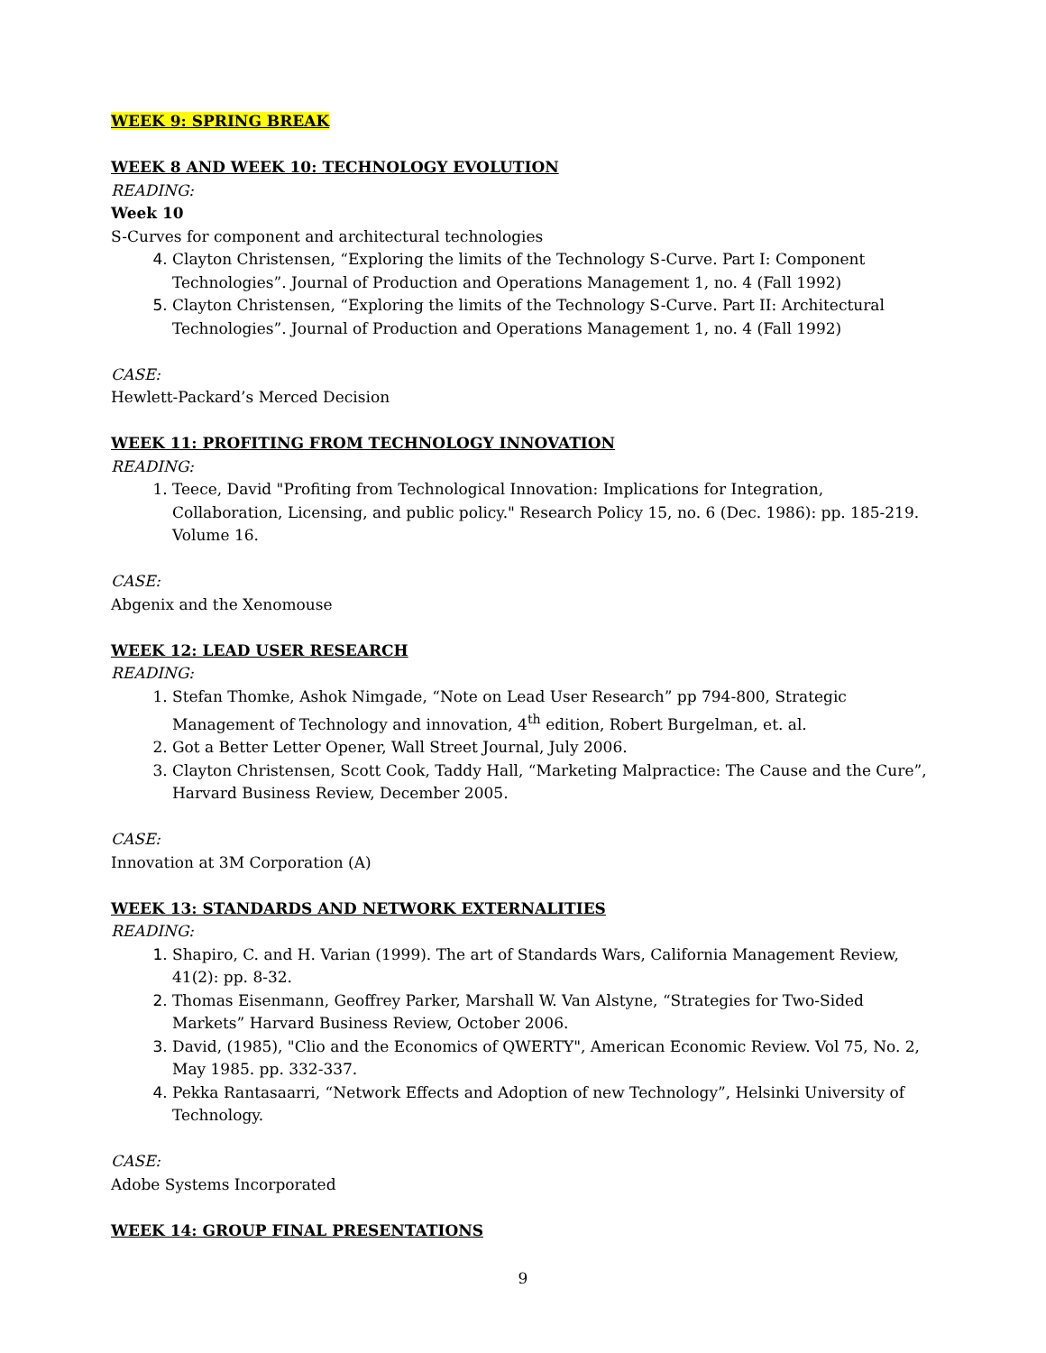WEEK 9: SPRING BREAK
WEEK 8 AND WEEK 10: TECHNOLOGY EVOLUTION
READING:
Week 10
S-Curves for component and architectural technologies
Clayton Christensen, “Exploring the limits of the Technology S-Curve. Part I: Component Technologies”. Journal of Production and Operations Management 1, no. 4 (Fall 1992)
Clayton Christensen, “Exploring the limits of the Technology S-Curve. Part II: Architectural Technologies”. Journal of Production and Operations Management 1, no. 4 (Fall 1992)
CASE:
Hewlett-Packard’s Merced Decision
WEEK 11: PROFITING FROM TECHNOLOGY INNOVATION
READING:
Teece, David "Profiting from Technological Innovation: Implications for Integration, Collaboration, Licensing, and public policy." Research Policy 15, no. 6 (Dec. 1986): pp. 185-219. Volume 16.
CASE:
Abgenix and the Xenomouse
WEEK 12: LEAD USER RESEARCH
READING:
Stefan Thomke, Ashok Nimgade, “Note on Lead User Research” pp 794-800, Strategic Management of Technology and innovation, 4<sup>th</sup> edition, Robert Burgelman, et. al.
Got a Better Letter Opener, Wall Street Journal, July 2006.
Clayton Christensen, Scott Cook, Taddy Hall, “Marketing Malpractice: The Cause and the Cure”, Harvard Business Review, December 2005.
CASE:
Innovation at 3M Corporation (A)
WEEK 13: STANDARDS AND NETWORK EXTERNALITIES
READING:
Shapiro, C. and H. Varian (1999). The art of Standards Wars, California Management Review, 41(2): pp. 8-32.
Thomas Eisenmann, Geoffrey Parker, Marshall W. Van Alstyne, “Strategies for Two-Sided Markets” Harvard Business Review, October 2006.
David, (1985), "Clio and the Economics of QWERTY", American Economic Review. Vol 75, No. 2, May 1985. pp. 332-337.
Pekka Rantasaarri, “Network Effects and Adoption of new Technology”, Helsinki University of Technology.
CASE:
Adobe Systems Incorporated
WEEK 14: GROUP FINAL PRESENTATIONS
9